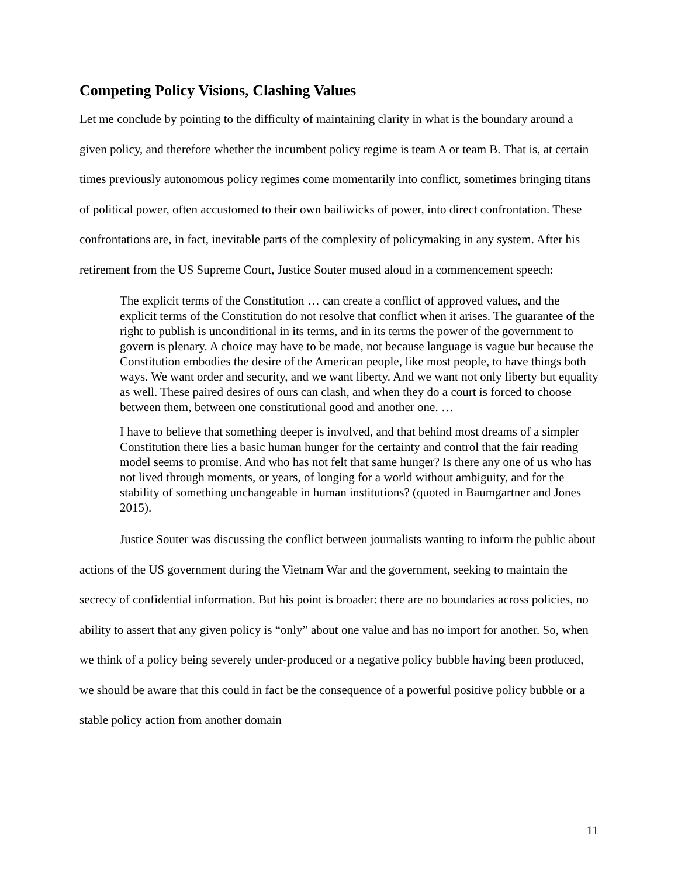Competing Policy Visions, Clashing Values
Let me conclude by pointing to the difficulty of maintaining clarity in what is the boundary around a given policy, and therefore whether the incumbent policy regime is team A or team B. That is, at certain times previously autonomous policy regimes come momentarily into conflict, sometimes bringing titans of political power, often accustomed to their own bailiwicks of power, into direct confrontation. These confrontations are, in fact, inevitable parts of the complexity of policymaking in any system. After his retirement from the US Supreme Court, Justice Souter mused aloud in a commencement speech:
The explicit terms of the Constitution … can create a conflict of approved values, and the explicit terms of the Constitution do not resolve that conflict when it arises. The guarantee of the right to publish is unconditional in its terms, and in its terms the power of the government to govern is plenary. A choice may have to be made, not because language is vague but because the Constitution embodies the desire of the American people, like most people, to have things both ways. We want order and security, and we want liberty. And we want not only liberty but equality as well. These paired desires of ours can clash, and when they do a court is forced to choose between them, between one constitutional good and another one. …
I have to believe that something deeper is involved, and that behind most dreams of a simpler Constitution there lies a basic human hunger for the certainty and control that the fair reading model seems to promise. And who has not felt that same hunger? Is there any one of us who has not lived through moments, or years, of longing for a world without ambiguity, and for the stability of something unchangeable in human institutions? (quoted in Baumgartner and Jones 2015).
Justice Souter was discussing the conflict between journalists wanting to inform the public about actions of the US government during the Vietnam War and the government, seeking to maintain the secrecy of confidential information. But his point is broader: there are no boundaries across policies, no ability to assert that any given policy is “only” about one value and has no import for another. So, when we think of a policy being severely under-produced or a negative policy bubble having been produced, we should be aware that this could in fact be the consequence of a powerful positive policy bubble or a stable policy action from another domain
11